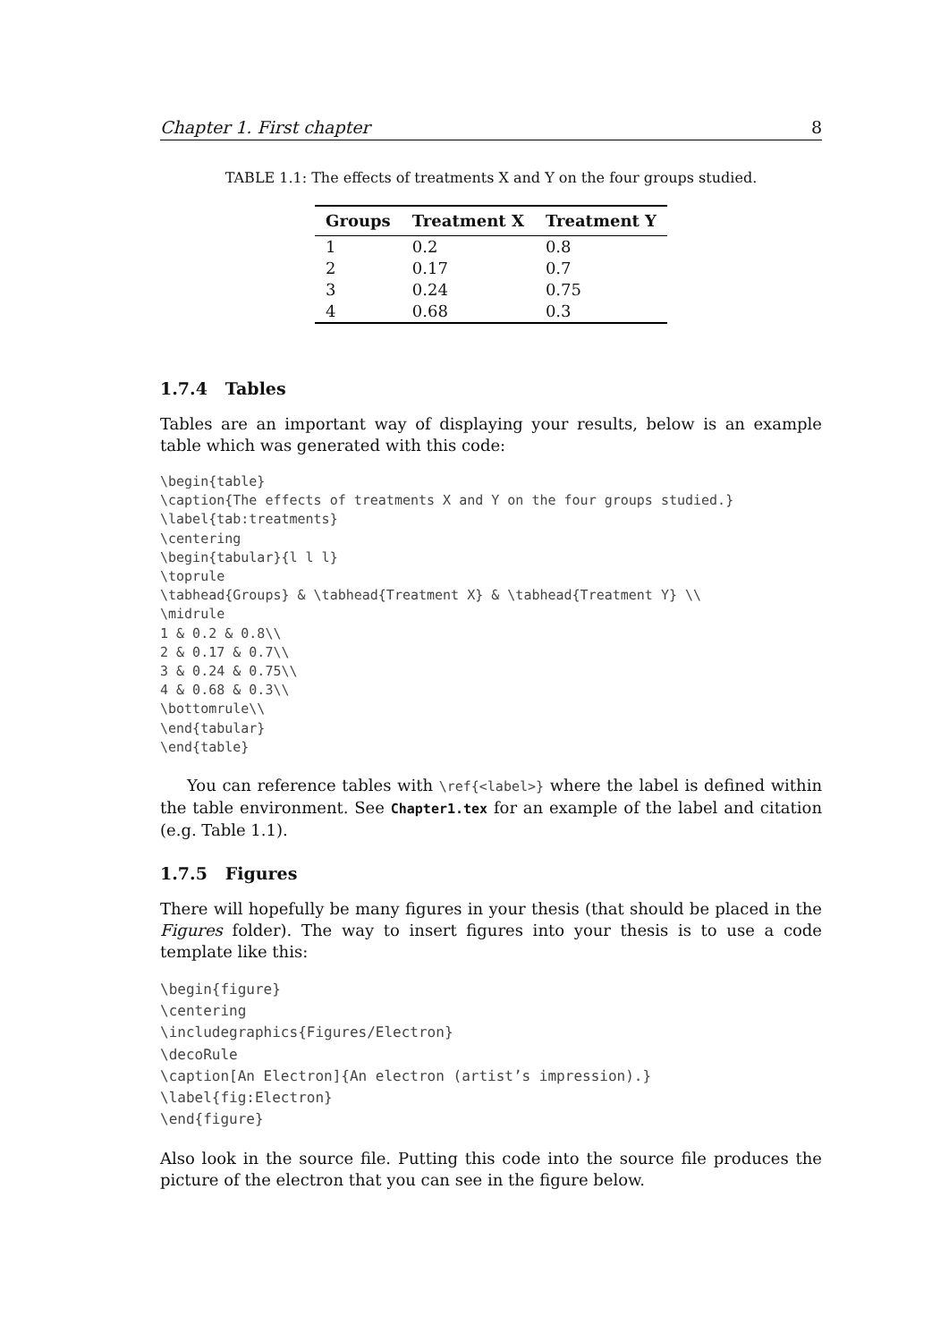Chapter 1. First chapter 8
TABLE 1.1: The effects of treatments X and Y on the four groups studied.
| Groups | Treatment X | Treatment Y |
| --- | --- | --- |
| 1 | 0.2 | 0.8 |
| 2 | 0.17 | 0.7 |
| 3 | 0.24 | 0.75 |
| 4 | 0.68 | 0.3 |
1.7.4 Tables
Tables are an important way of displaying your results, below is an example table which was generated with this code:
\begin{table}
\caption{The effects of treatments X and Y on the four groups studied.}
\label{tab:treatments}
\centering
\begin{tabular}{l l l}
\toprule
\tabhead{Groups} & \tabhead{Treatment X} & \tabhead{Treatment Y} \\
\midrule
1 & 0.2 & 0.8\\
2 & 0.17 & 0.7\\
3 & 0.24 & 0.75\\
4 & 0.68 & 0.3\\
\bottomrule\\
\end{tabular}
\end{table}
You can reference tables with \ref{<label>} where the label is defined within the table environment. See Chapter1.tex for an example of the label and citation (e.g. Table 1.1).
1.7.5 Figures
There will hopefully be many figures in your thesis (that should be placed in the Figures folder). The way to insert figures into your thesis is to use a code template like this:
\begin{figure}
\centering
\includegraphics{Figures/Electron}
\decoRule
\caption[An Electron]{An electron (artist’s impression).}
\label{fig:Electron}
\end{figure}
Also look in the source file. Putting this code into the source file produces the picture of the electron that you can see in the figure below.